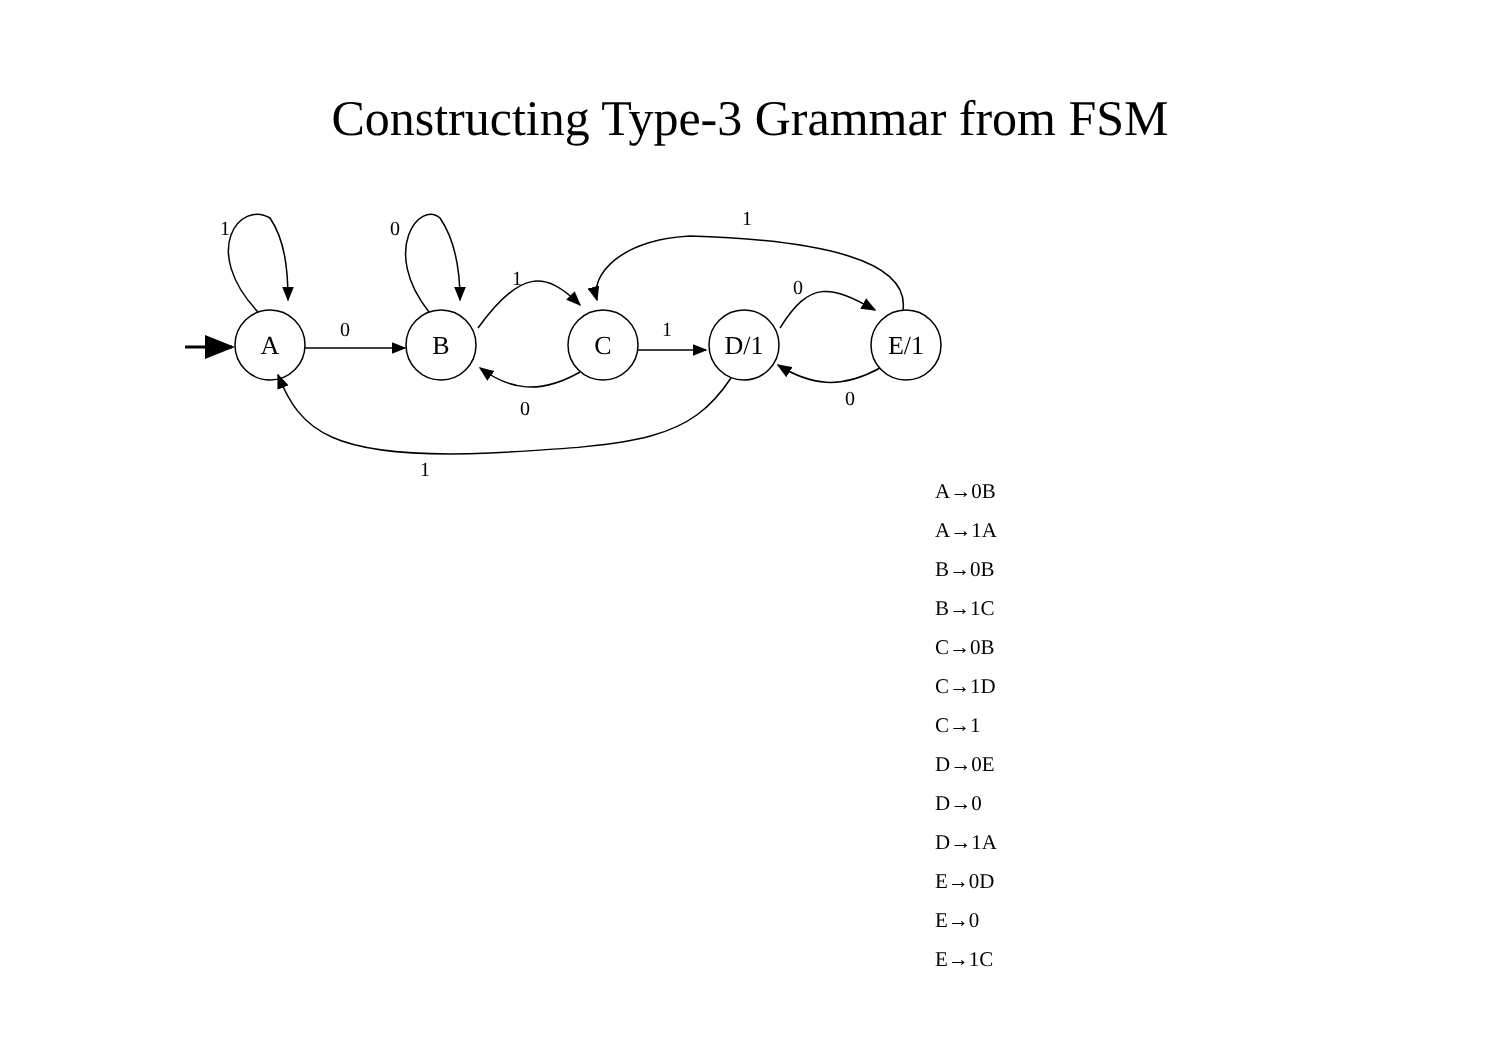Constructing Type-3 Grammar from FSM
A
B
C
D/1
E/1
1
0
0
1
1
0
0
0
1
1
A→0B
A→1A
B→0B
B→1C
C→0B
C→1D
C→1
D→0E
D→0
D→1A
E→0D
E→0
E→1C